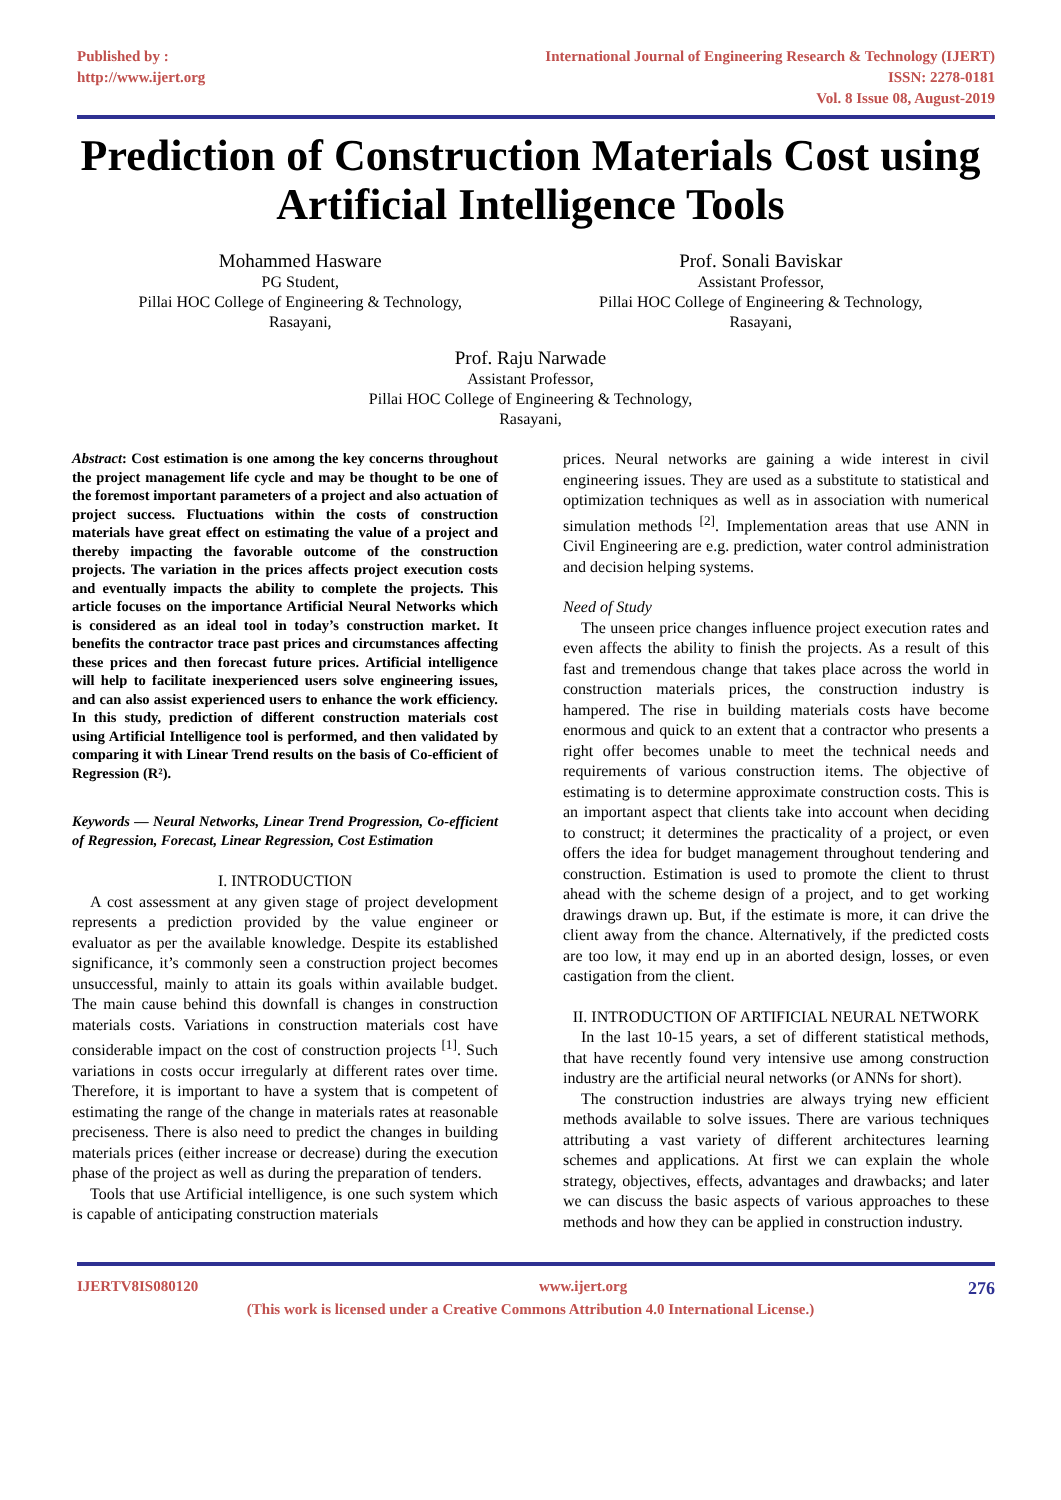Published by :
http://www.ijert.org
International Journal of Engineering Research & Technology (IJERT)
ISSN: 2278-0181
Vol. 8 Issue 08, August-2019
Prediction of Construction Materials Cost using Artificial Intelligence Tools
Mohammed Hasware
PG Student,
Pillai HOC College of Engineering & Technology,
Rasayani,
Prof. Sonali Baviskar
Assistant Professor,
Pillai HOC College of Engineering & Technology,
Rasayani,
Prof. Raju Narwade
Assistant Professor,
Pillai HOC College of Engineering & Technology,
Rasayani,
Abstract: Cost estimation is one among the key concerns throughout the project management life cycle and may be thought to be one of the foremost important parameters of a project and also actuation of project success. Fluctuations within the costs of construction materials have great effect on estimating the value of a project and thereby impacting the favorable outcome of the construction projects. The variation in the prices affects project execution costs and eventually impacts the ability to complete the projects. This article focuses on the importance Artificial Neural Networks which is considered as an ideal tool in today’s construction market. It benefits the contractor trace past prices and circumstances affecting these prices and then forecast future prices. Artificial intelligence will help to facilitate inexperienced users solve engineering issues, and can also assist experienced users to enhance the work efficiency. In this study, prediction of different construction materials cost using Artificial Intelligence tool is performed, and then validated by comparing it with Linear Trend results on the basis of Co-efficient of Regression (R²).
Keywords — Neural Networks, Linear Trend Progression, Co-efficient of Regression, Forecast, Linear Regression, Cost Estimation
I. INTRODUCTION
A cost assessment at any given stage of project development represents a prediction provided by the value engineer or evaluator as per the available knowledge. Despite its established significance, it’s commonly seen a construction project becomes unsuccessful, mainly to attain its goals within available budget. The main cause behind this downfall is changes in construction materials costs. Variations in construction materials cost have considerable impact on the cost of construction projects <sup>[1]</sup>. Such variations in costs occur irregularly at different rates over time. Therefore, it is important to have a system that is competent of estimating the range of the change in materials rates at reasonable preciseness. There is also need to predict the changes in building materials prices (either increase or decrease) during the execution phase of the project as well as during the preparation of tenders.
Tools that use Artificial intelligence, is one such system which is capable of anticipating construction materials
prices. Neural networks are gaining a wide interest in civil engineering issues. They are used as a substitute to statistical and optimization techniques as well as in association with numerical simulation methods <sup>[2]</sup>. Implementation areas that use ANN in Civil Engineering are e.g. prediction, water control administration and decision helping systems.
Need of Study
The unseen price changes influence project execution rates and even affects the ability to finish the projects. As a result of this fast and tremendous change that takes place across the world in construction materials prices, the construction industry is hampered. The rise in building materials costs have become enormous and quick to an extent that a contractor who presents a right offer becomes unable to meet the technical needs and requirements of various construction items. The objective of estimating is to determine approximate construction costs. This is an important aspect that clients take into account when deciding to construct; it determines the practicality of a project, or even offers the idea for budget management throughout tendering and construction. Estimation is used to promote the client to thrust ahead with the scheme design of a project, and to get working drawings drawn up. But, if the estimate is more, it can drive the client away from the chance. Alternatively, if the predicted costs are too low, it may end up in an aborted design, losses, or even castigation from the client.
II. INTRODUCTION OF ARTIFICIAL NEURAL NETWORK
In the last 10-15 years, a set of different statistical methods, that have recently found very intensive use among construction industry are the artificial neural networks (or ANNs for short).
The construction industries are always trying new efficient methods available to solve issues. There are various techniques attributing a vast variety of different architectures learning schemes and applications. At first we can explain the whole strategy, objectives, effects, advantages and drawbacks; and later we can discuss the basic aspects of various approaches to these methods and how they can be applied in construction industry.
IJERTV8IS080120 www.ijert.org 276
(This work is licensed under a Creative Commons Attribution 4.0 International License.)